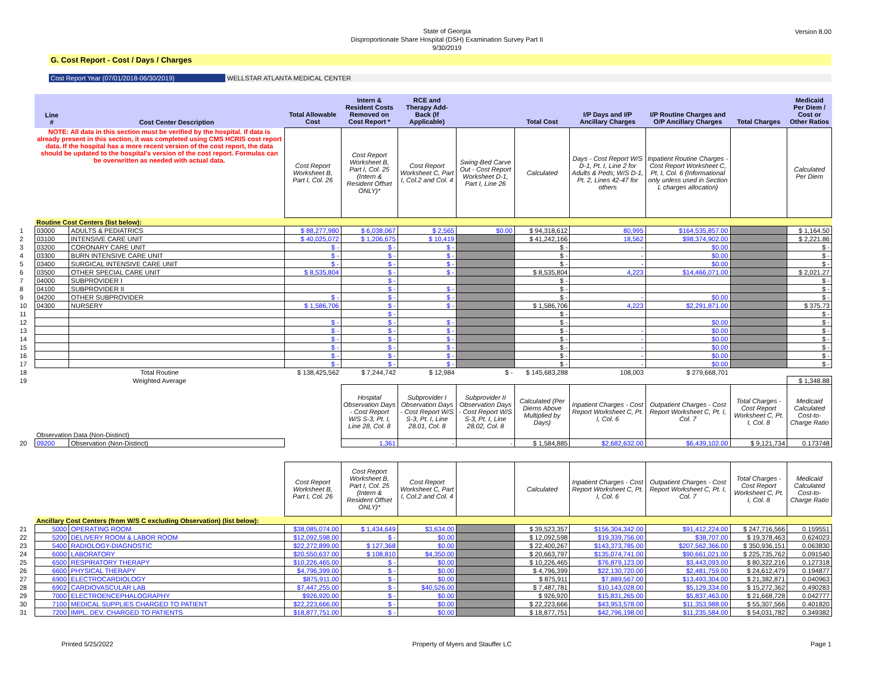State of Georgia
Disproportionate Share Hospital (DSH) Examination Survey Part II
9/30/2019
Version 8.00
G. Cost Report - Cost / Days / Charges
Cost Report Year (07/01/2018-06/30/2019) WELLSTAR ATLANTA MEDICAL CENTER
| | Line # | Cost Center Description | Total Allowable Cost | Intern & Resident Costs Removed on Cost Report * | RCE and Therapy Add-Back (If Applicable) | | Total Cost | I/P Days and I/P Ancillary Charges | I/P Routine Charges and O/P Ancillary Charges | Total Charges | Medicaid Per Diem / Cost or Other Ratios |
| --- | --- | --- | --- | --- | --- | --- | --- | --- | --- | --- | --- |
| | NOTE: All data in this section must be verified by the hospital. If data is already present in this section, it was completed using CMS HCRIS cost report data. If the hospital has a more recent version of the cost report, the data should be updated to the hospital's version of the cost report. Formulas can be overwritten as needed with actual data. | | Cost Report Worksheet B, Part I, Col. 26 | Cost Report Worksheet B, Part I, Col. 25 (Intern & Resident Offset ONLY)* | Cost Report Worksheet C, Part I, Col.2 and Col. 4 | Swing-Bed Carve Out - Cost Report Worksheet D-1, Part I, Line 26 | Calculated | Days - Cost Report W/S D-1, Pt. I, Line 2 for Adults & Peds; W/S D-1, Pt. 2, Lines 42-47 for others | Inpatient Routine Charges - Cost Report Worksheet C, Pt. I, Col. 6 (Informational only unless used in Section L charges allocation) | | Calculated Per Diem |
| | Routine Cost Centers (list below): | | | | | | | | | | |
| 1 | 03000 | ADULTS & PEDIATRICS | $ 88,277,980 | $ 6,038,067 | $ 2,565 | $0.00 | $ 94,318,612 | 80,995 | $164,535,857.00 | | $ 1,164.50 |
| 2 | 03100 | INTENSIVE CARE UNIT | $ 40,025,072 | $ 1,206,675 | $ 10,419 | | $ 41,242,166 | 18,562 | $98,374,902.00 | | $ 2,221.86 |
| 3 | 03200 | CORONARY CARE UNIT | $ - | $ - | $ - | | $ - | - | $0.00 | | $ - |
| 4 | 03300 | BURN INTENSIVE CARE UNIT | $ - | $ - | $ - | | $ - | - | $0.00 | | $ - |
| 5 | 03400 | SURGICAL INTENSIVE CARE UNIT | $ - | $ - | $ - | | $ - | - | $0.00 | | $ - |
| 6 | 03500 | OTHER SPECIAL CARE UNIT | $ 8,535,804 | $ - | $ - | | $ 8,535,804 | 4,223 | $14,466,071.00 | | $ 2,021.27 |
| 7 | 04000 | SUBPROVIDER I | | $ - | | | $ - | | | | $ - |
| 8 | 04100 | SUBPROVIDER II | | $ - | $ - | | $ - | | | | $ - |
| 9 | 04200 | OTHER SUBPROVIDER | $ - | $ - | $ - | | $ - | - | $0.00 | | $ - |
| 10 | 04300 | NURSERY | $ 1,586,706 | $ - | $ - | | $ 1,586,706 | 4,223 | $2,291,871.00 | | $ 375.73 |
| 11 | | | | $ - | | | $ - | | | | $ - |
| 12 | | | $ - | $ - | $ - | | $ - | | $0.00 | | $ - |
| 13 | | | $ - | $ - | $ - | | $ - | - | $0.00 | | $ - |
| 14 | | | $ - | $ - | $ - | | $ - | - | $0.00 | | $ - |
| 15 | | | $ - | $ - | $ - | | $ - | - | $0.00 | | $ - |
| 16 | | | $ - | $ - | $ - | | $ - | - | $0.00 | | $ - |
| 17 | | | $ - | $ - | $ - | | $ - | - | $0.00 | | $ - |
| 18 | Total Routine | | $ 138,425,562 | $ 7,244,742 | $ 12,984 | $ - | $ 145,683,288 | 108,003 | $ 279,668,701 | | |
| 19 | Weighted Average | | | | | | | | | | $ 1,348.88 |
| | Observation Data (Non-Distinct) | | | Hospital Observation Days - Cost Report W/S S-3, Pt. I, Line 28, Col. 8 | Subprovider I Observation Days - Cost Report W/S S-3, Pt. I, Line 28.01, Col. 8 | Subprovider II Observation Days - Cost Report W/S S-3, Pt. I, Line 28.02, Col. 8 | Calculated (Per Diems Above Multiplied by Days) | Inpatient Charges - Cost Report Worksheet C, Pt. I, Col. 6 | Outpatient Charges - Cost Report Worksheet C, Pt. I, Col. 7 | Total Charges - Cost Report Worksheet C, Pt. I, Col. 8 | Medicaid Calculated Cost-to-Charge Ratio |
| 20 | 09200 | Observation (Non-Distinct) | | 1,361 | - | - | $ 1,584,885 | $2,682,632.00 | $6,439,102.00 | $ 9,121,734 | 0.173748 |
| | | | Cost Report Worksheet B, Part I, Col. 26 | Cost Report Worksheet B, Part I, Col. 25 (Intern & Resident Offset ONLY)* | Cost Report Worksheet C, Part I, Col.2 and Col. 4 | | Calculated | Inpatient Charges - Cost Report Worksheet C, Pt. I, Col. 6 | Outpatient Charges - Cost Report Worksheet C, Pt. I, Col. 7 | Total Charges - Cost Report Worksheet C, Pt. I, Col. 8 | Medicaid Calculated Cost-to-Charge Ratio |
| | Ancillary Cost Centers (from W/S C excluding Observation) (list below): | | | | | | | | | | |
| 21 | 5000 | OPERATING ROOM | $38,085,074.00 | $ 1,434,649 | $3,634.00 | | $ 39,523,357 | $156,304,342.00 | $91,412,224.00 | $ 247,716,566 | 0.159551 |
| 22 | 5200 | DELIVERY ROOM & LABOR ROOM | $12,092,598.00 | $ - | $0.00 | | $ 12,092,598 | $19,339,756.00 | $38,707.00 | $ 19,378,463 | 0.624023 |
| 23 | 5400 | RADIOLOGY-DIAGNOSTIC | $22,272,899.00 | $ 127,368 | $0.00 | | $ 22,400,267 | $143,373,785.00 | $207,562,366.00 | $ 350,936,151 | 0.063830 |
| 24 | 6000 | LABORATORY | $20,550,637.00 | $ 108,810 | $4,350.00 | | $ 20,663,797 | $135,074,741.00 | $90,661,021.00 | $ 225,735,762 | 0.091540 |
| 25 | 6500 | RESPIRATORY THERAPY | $10,226,465.00 | $ - | $0.00 | | $ 10,226,465 | $76,879,123.00 | $3,443,093.00 | $ 80,322,216 | 0.127318 |
| 26 | 6600 | PHYSICAL THERAPY | $4,796,399.00 | $ - | $0.00 | | $ 4,796,399 | $22,130,720.00 | $2,481,759.00 | $ 24,612,479 | 0.194877 |
| 27 | 6900 | ELECTROCARDIOLOGY | $875,911.00 | $ - | $0.00 | | $ 875,911 | $7,889,567.00 | $13,493,304.00 | $ 21,382,871 | 0.040963 |
| 28 | 6902 | CARDIOVASCULAR LAB | $7,447,255.00 | $ - | $40,526.00 | | $ 7,487,781 | $10,143,028.00 | $5,129,334.00 | $ 15,272,362 | 0.490283 |
| 29 | 7000 | ELECTROENCEPHALOGRAPHY | $926,920.00 | $ - | $0.00 | | $ 926,920 | $15,831,265.00 | $5,837,463.00 | $ 21,668,728 | 0.042777 |
| 30 | 7100 | MEDICAL SUPPLIES CHARGED TO PATIENT | $22,223,666.00 | $ - | $0.00 | | $ 22,223,666 | $43,953,578.00 | $11,353,988.00 | $ 55,307,566 | 0.401820 |
| 31 | 7200 | IMPL. DEV. CHARGED TO PATIENTS | $18,877,751.00 | $ - | $0.00 | | $ 18,877,751 | $42,796,198.00 | $11,235,584.00 | $ 54,031,782 | 0.349382 |
Printed 5/25/2022 Property of Myers and Stauffer LC Page 1